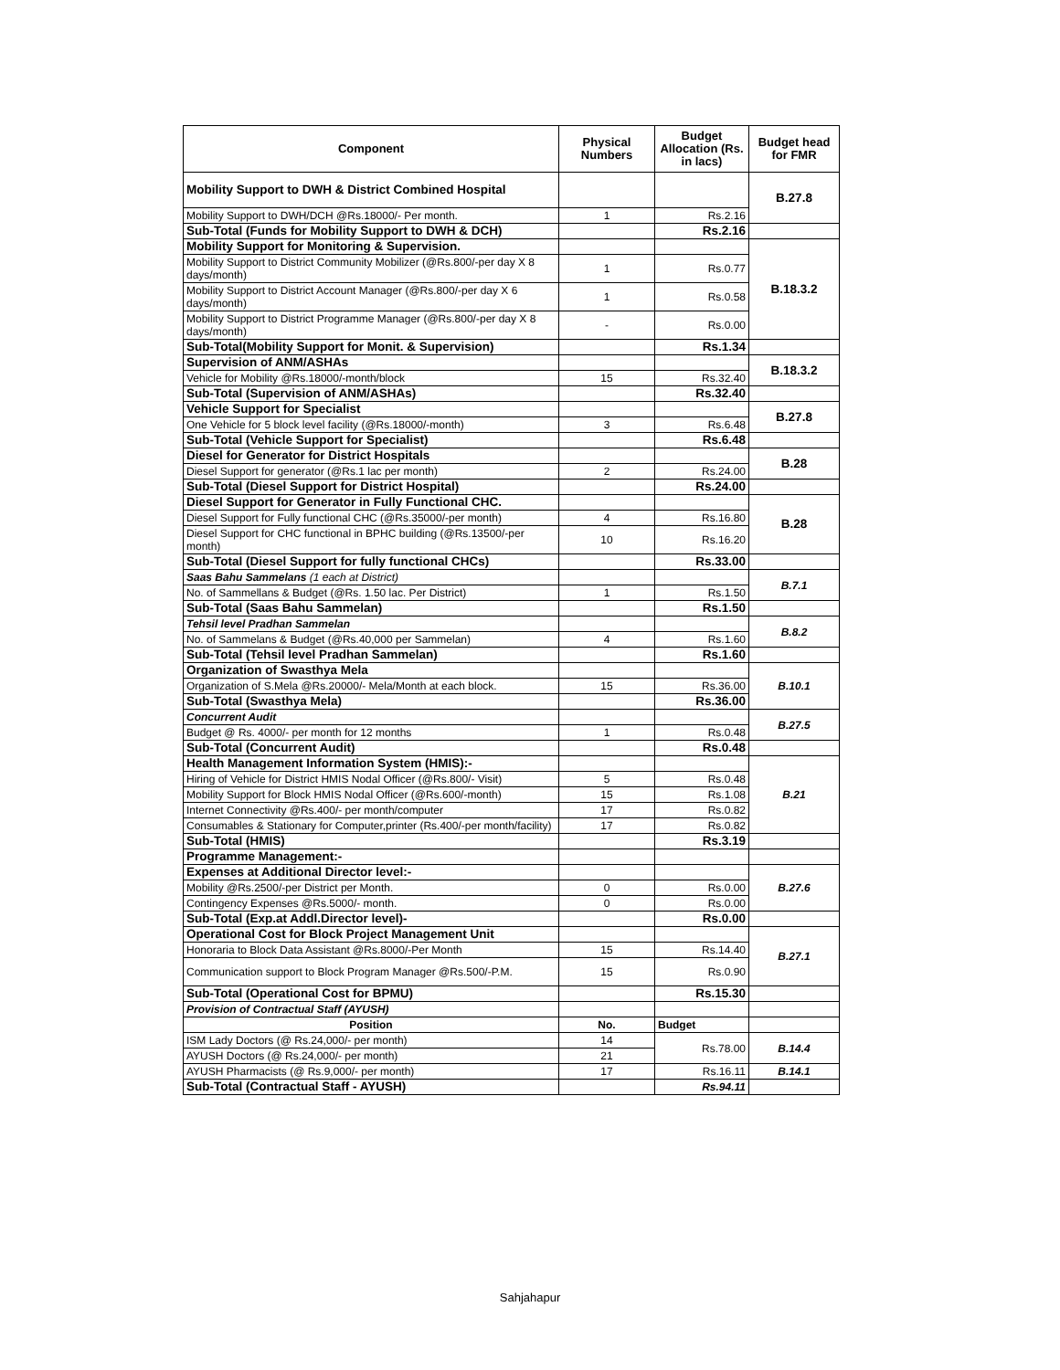| Component | Physical Numbers | Budget Allocation (Rs. in lacs) | Budget head for FMR |
| --- | --- | --- | --- |
| Mobility Support to DWH & District Combined Hospital | | | B.27.8 |
| Mobility Support to DWH/DCH @Rs.18000/- Per month. | 1 | Rs.2.16 | |
| Sub-Total (Funds for Mobility Support to DWH & DCH) | | Rs.2.16 | |
| Mobility Support for Monitoring & Supervision. | | | B.18.3.2 |
| Mobility Support to District Community Mobilizer (@Rs.800/-per day X 8 days/month) | 1 | Rs.0.77 | |
| Mobility Support to District Account Manager (@Rs.800/-per day X 6 days/month) | 1 | Rs.0.58 | |
| Mobility Support to District Programme Manager (@Rs.800/-per day X 8 days/month) | - | Rs.0.00 | |
| Sub-Total(Mobility Support for Monit. & Supervision) | | Rs.1.34 | |
| Supervision of ANM/ASHAs | | | B.18.3.2 |
| Vehicle for Mobility @Rs.18000/-month/block | 15 | Rs.32.40 | |
| Sub-Total (Supervision of ANM/ASHAs) | | Rs.32.40 | |
| Vehicle Support for Specialist | | | B.27.8 |
| One Vehicle for 5 block level facility (@Rs.18000/-month) | 3 | Rs.6.48 | |
| Sub-Total (Vehicle Support for Specialist) | | Rs.6.48 | |
| Diesel for Generator for District Hospitals | | | B.28 |
| Diesel Support for generator (@Rs.1 lac per month) | 2 | Rs.24.00 | |
| Sub-Total (Diesel Support for District Hospital) | | Rs.24.00 | |
| Diesel Support for Generator in Fully Functional CHC. | | | B.28 |
| Diesel Support for Fully functional CHC (@Rs.35000/-per month) | 4 | Rs.16.80 | |
| Diesel Support for CHC functional in BPHC building (@Rs.13500/-per month) | 10 | Rs.16.20 | |
| Sub-Total (Diesel Support for fully functional CHCs) | | Rs.33.00 | |
| Saas Bahu Sammelans (1 each at District) | | | B.7.1 |
| No. of Sammellans & Budget (@Rs. 1.50 lac. Per District) | 1 | Rs.1.50 | |
| Sub-Total (Saas Bahu Sammelan) | | Rs.1.50 | |
| Tehsil level Pradhan Sammelan | | | B.8.2 |
| No. of Sammelans & Budget (@Rs.40,000 per Sammelan) | 4 | Rs.1.60 | |
| Sub-Total (Tehsil level Pradhan Sammelan) | | Rs.1.60 | |
| Organization of Swasthya Mela | | | B.10.1 |
| Organization of S.Mela @Rs.20000/- Mela/Month at each block. | 15 | Rs.36.00 | |
| Sub-Total (Swasthya Mela) | | Rs.36.00 | |
| Concurrent Audit | | | B.27.5 |
| Budget @ Rs. 4000/- per month for 12 months | 1 | Rs.0.48 | |
| Sub-Total (Concurrent Audit) | | Rs.0.48 | |
| Health Management Information System (HMIS):- | | | B.21 |
| Hiring of Vehicle for District HMIS Nodal Officer (@Rs.800/- Visit) | 5 | Rs.0.48 | |
| Mobility Support for Block HMIS Nodal Officer (@Rs.600/-month) | 15 | Rs.1.08 | |
| Internet Connectivity @Rs.400/- per month/computer | 17 | Rs.0.82 | |
| Consumables & Stationary for Computer,printer (Rs.400/-per month/facility) | 17 | Rs.0.82 | |
| Sub-Total (HMIS) | | Rs.3.19 | |
| Programme Management:- | | | |
| Expenses at Additional Director level:- | | | B.27.6 |
| Mobility @Rs.2500/-per District per Month. | 0 | Rs.0.00 | |
| Contingency Expenses @Rs.5000/- month. | 0 | Rs.0.00 | |
| Sub-Total (Exp.at Addl.Director level)- | | Rs.0.00 | |
| Operational Cost for Block Project Management Unit | | | B.27.1 |
| Honoraria to Block Data Assistant @Rs.8000/-Per Month | 15 | Rs.14.40 | |
| Communication support to Block Program Manager @Rs.500/-P.M. | 15 | Rs.0.90 | |
| Sub-Total (Operational Cost for BPMU) | | Rs.15.30 | |
| Provision of Contractual Staff (AYUSH) | | | |
| Position | No. | Budget | |
| ISM Lady Doctors (@ Rs.24,000/- per month) | 14 | Rs.78.00 | B.14.4 |
| AYUSH Doctors (@ Rs.24,000/- per month) | 21 | | |
| AYUSH Pharmacists (@ Rs.9,000/- per month) | 17 | Rs.16.11 | B.14.1 |
| Sub-Total (Contractual Staff - AYUSH) | | Rs.94.11 | |
Sahjahapur